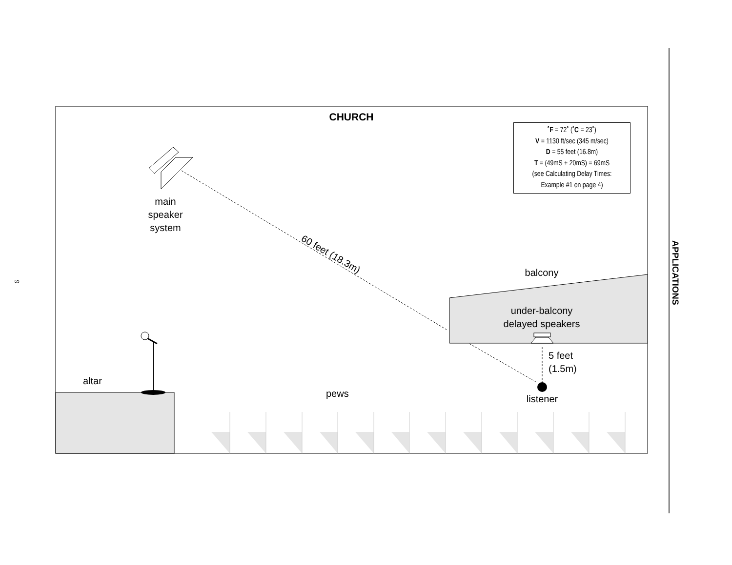9
CHURCH
˚F = 72˚ (˚C = 23˚)
V = 1130 ft/sec (345 m/sec)
D = 55 feet (16.8m)
T = (49mS + 20mS) = 69mS
(see Calculating Delay Times:
Example #1 on page 4)
main
speaker
system
60 feet (18.3m)
balcony
under-balcony
delayed speakers
5 feet
(1.5m)
altar
pews
listener
APPLICATIONS